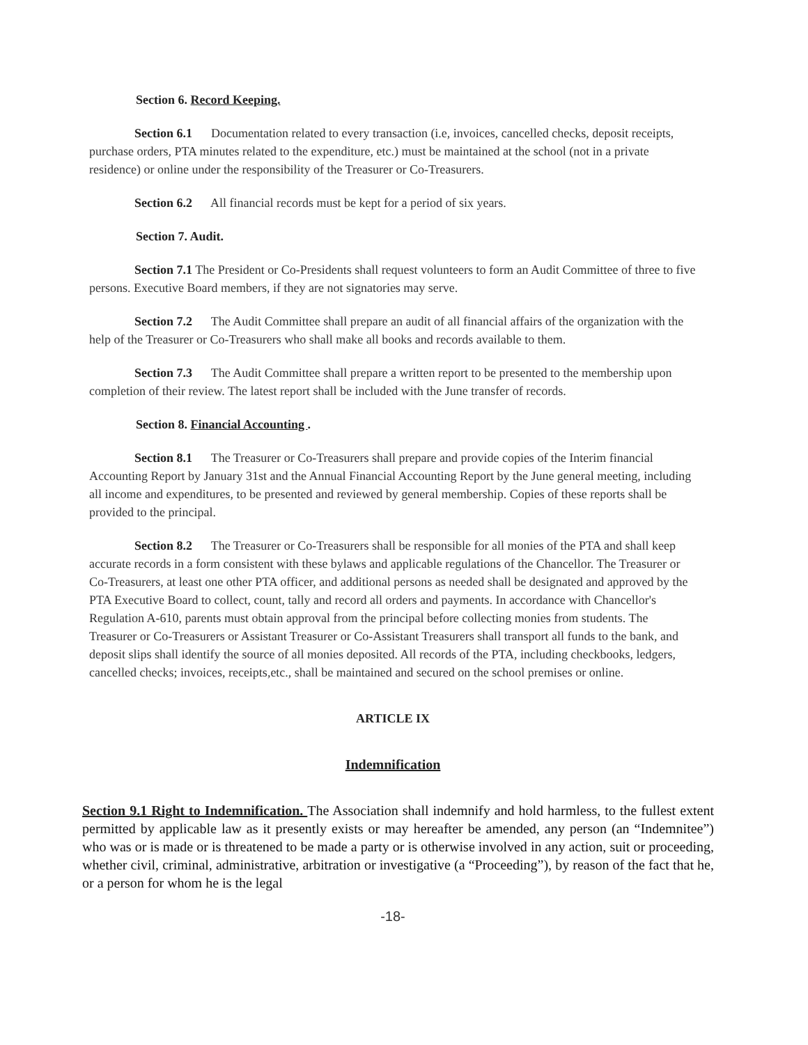Section 6. Record Keeping.
Section 6.1 Documentation related to every transaction (i.e, invoices, cancelled checks, deposit receipts, purchase orders, PTA minutes related to the expenditure, etc.) must be maintained at the school (not in a private residence) or online under the responsibility of the Treasurer or Co-Treasurers.
Section 6.2 All financial records must be kept for a period of six years.
Section 7. Audit.
Section 7.1 The President or Co-Presidents shall request volunteers to form an Audit Committee of three to five persons. Executive Board members, if they are not signatories may serve.
Section 7.2 The Audit Committee shall prepare an audit of all financial affairs of the organization with the help of the Treasurer or Co-Treasurers who shall make all books and records available to them.
Section 7.3 The Audit Committee shall prepare a written report to be presented to the membership upon completion of their review. The latest report shall be included with the June transfer of records.
Section 8. Financial Accounting .
Section 8.1 The Treasurer or Co-Treasurers shall prepare and provide copies of the Interim financial Accounting Report by January 31st and the Annual Financial Accounting Report by the June general meeting, including all income and expenditures, to be presented and reviewed by general membership. Copies of these reports shall be provided to the principal.
Section 8.2 The Treasurer or Co-Treasurers shall be responsible for all monies of the PTA and shall keep accurate records in a form consistent with these bylaws and applicable regulations of the Chancellor. The Treasurer or Co-Treasurers, at least one other PTA officer, and additional persons as needed shall be designated and approved by the PTA Executive Board to collect, count, tally and record all orders and payments. In accordance with Chancellor's Regulation A-610, parents must obtain approval from the principal before collecting monies from students. The Treasurer or Co-Treasurers or Assistant Treasurer or Co-Assistant Treasurers shall transport all funds to the bank, and deposit slips shall identify the source of all monies deposited. All records of the PTA, including checkbooks, ledgers, cancelled checks; invoices, receipts,etc., shall be maintained and secured on the school premises or online.
ARTICLE IX
Indemnification
Section 9.1 Right to Indemnification. The Association shall indemnify and hold harmless, to the fullest extent permitted by applicable law as it presently exists or may hereafter be amended, any person (an “Indemnitee”) who was or is made or is threatened to be made a party or is otherwise involved in any action, suit or proceeding, whether civil, criminal, administrative, arbitration or investigative (a “Proceeding”), by reason of the fact that he, or a person for whom he is the legal
-18-